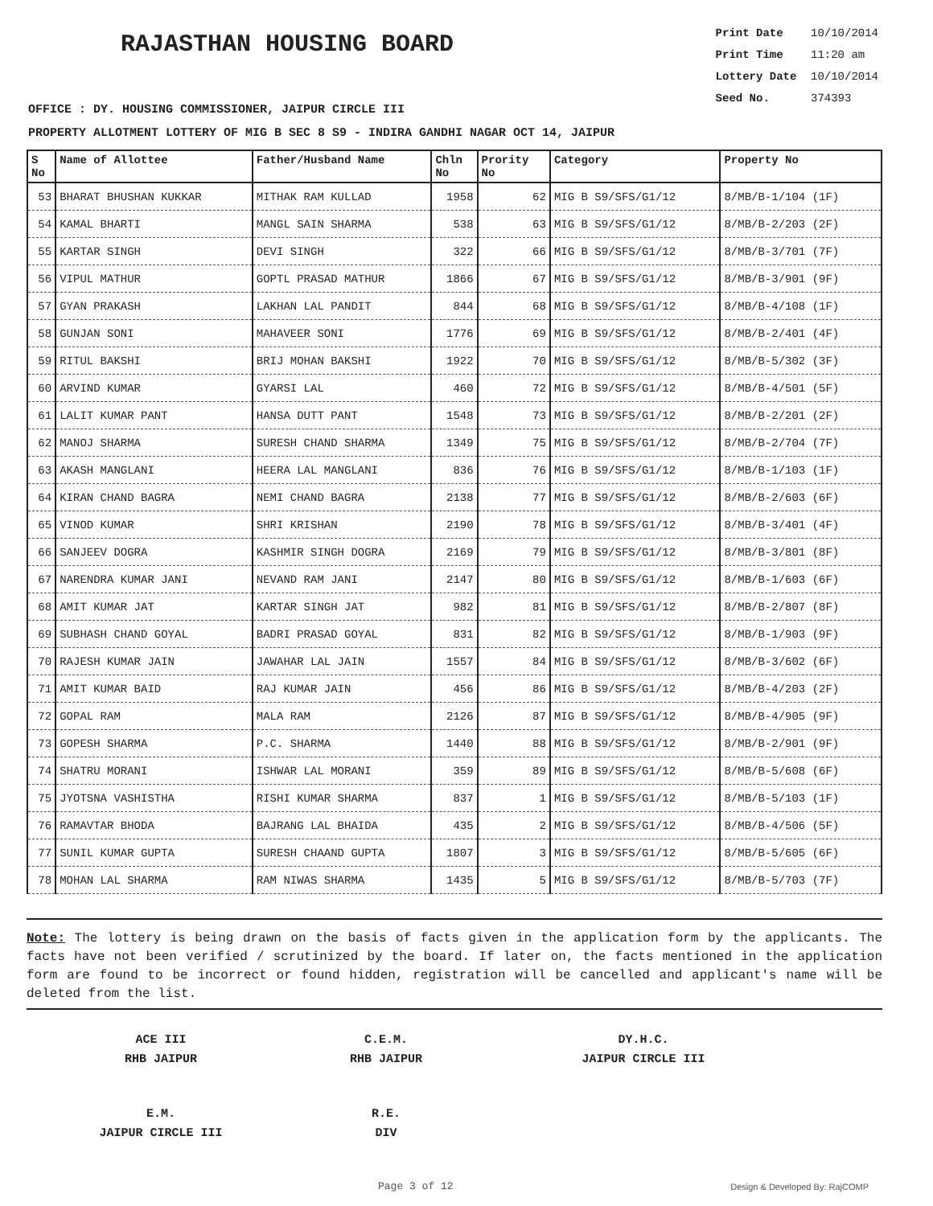RAJASTHAN HOUSING BOARD
Print Date 10/10/2014
Print Time 11:20 am
Lottery Date 10/10/2014
Seed No. 374393
OFFICE : DY. HOUSING COMMISSIONER, JAIPUR CIRCLE III
PROPERTY ALLOTMENT LOTTERY OF MIG B SEC 8 S9 - INDIRA GANDHI NAGAR OCT 14, JAIPUR
| S No | Name of Allottee | Father/Husband Name | Chln No | Prority No | Category | Property No |
| --- | --- | --- | --- | --- | --- | --- |
| 53 | BHARAT BHUSHAN KUKKAR | MITHAK RAM KULLAD | 1958 | 62 | MIG B S9/SFS/G1/12 | 8/MB/B-1/104 (1F) |
| 54 | KAMAL BHARTI | MANGL SAIN SHARMA | 538 | 63 | MIG B S9/SFS/G1/12 | 8/MB/B-2/203 (2F) |
| 55 | KARTAR SINGH | DEVI SINGH | 322 | 66 | MIG B S9/SFS/G1/12 | 8/MB/B-3/701 (7F) |
| 56 | VIPUL MATHUR | GOPTL PRASAD MATHUR | 1866 | 67 | MIG B S9/SFS/G1/12 | 8/MB/B-3/901 (9F) |
| 57 | GYAN PRAKASH | LAKHAN LAL PANDIT | 844 | 68 | MIG B S9/SFS/G1/12 | 8/MB/B-4/108 (1F) |
| 58 | GUNJAN SONI | MAHAVEER SONI | 1776 | 69 | MIG B S9/SFS/G1/12 | 8/MB/B-2/401 (4F) |
| 59 | RITUL BAKSHI | BRIJ MOHAN BAKSHI | 1922 | 70 | MIG B S9/SFS/G1/12 | 8/MB/B-5/302 (3F) |
| 60 | ARVIND KUMAR | GYARSI LAL | 460 | 72 | MIG B S9/SFS/G1/12 | 8/MB/B-4/501 (5F) |
| 61 | LALIT KUMAR PANT | HANSA DUTT PANT | 1548 | 73 | MIG B S9/SFS/G1/12 | 8/MB/B-2/201 (2F) |
| 62 | MANOJ SHARMA | SURESH CHAND SHARMA | 1349 | 75 | MIG B S9/SFS/G1/12 | 8/MB/B-2/704 (7F) |
| 63 | AKASH MANGLANI | HEERA LAL MANGLANI | 836 | 76 | MIG B S9/SFS/G1/12 | 8/MB/B-1/103 (1F) |
| 64 | KIRAN CHAND BAGRA | NEMI CHAND BAGRA | 2138 | 77 | MIG B S9/SFS/G1/12 | 8/MB/B-2/603 (6F) |
| 65 | VINOD KUMAR | SHRI KRISHAN | 2190 | 78 | MIG B S9/SFS/G1/12 | 8/MB/B-3/401 (4F) |
| 66 | SANJEEV DOGRA | KASHMIR SINGH DOGRA | 2169 | 79 | MIG B S9/SFS/G1/12 | 8/MB/B-3/801 (8F) |
| 67 | NARENDRA KUMAR JANI | NEVAND RAM JANI | 2147 | 80 | MIG B S9/SFS/G1/12 | 8/MB/B-1/603 (6F) |
| 68 | AMIT KUMAR JAT | KARTAR SINGH JAT | 982 | 81 | MIG B S9/SFS/G1/12 | 8/MB/B-2/807 (8F) |
| 69 | SUBHASH CHAND GOYAL | BADRI PRASAD GOYAL | 831 | 82 | MIG B S9/SFS/G1/12 | 8/MB/B-1/903 (9F) |
| 70 | RAJESH KUMAR JAIN | JAWAHAR LAL JAIN | 1557 | 84 | MIG B S9/SFS/G1/12 | 8/MB/B-3/602 (6F) |
| 71 | AMIT KUMAR BAID | RAJ KUMAR JAIN | 456 | 86 | MIG B S9/SFS/G1/12 | 8/MB/B-4/203 (2F) |
| 72 | GOPAL RAM | MALA RAM | 2126 | 87 | MIG B S9/SFS/G1/12 | 8/MB/B-4/905 (9F) |
| 73 | GOPESH SHARMA | P.C. SHARMA | 1440 | 88 | MIG B S9/SFS/G1/12 | 8/MB/B-2/901 (9F) |
| 74 | SHATRU MORANI | ISHWAR LAL MORANI | 359 | 89 | MIG B S9/SFS/G1/12 | 8/MB/B-5/608 (6F) |
| 75 | JYOTSNA VASHISTHA | RISHI KUMAR SHARMA | 837 | 1 | MIG B S9/SFS/G1/12 | 8/MB/B-5/103 (1F) |
| 76 | RAMAVTAR BHODA | BAJRANG LAL BHAIDA | 435 | 2 | MIG B S9/SFS/G1/12 | 8/MB/B-4/506 (5F) |
| 77 | SUNIL KUMAR GUPTA | SURESH CHAAND GUPTA | 1807 | 3 | MIG B S9/SFS/G1/12 | 8/MB/B-5/605 (6F) |
| 78 | MOHAN LAL SHARMA | RAM NIWAS SHARMA | 1435 | 5 | MIG B S9/SFS/G1/12 | 8/MB/B-5/703 (7F) |
Note: The lottery is being drawn on the basis of facts given in the application form by the applicants. The facts have not been verified / scrutinized by the board. If later on, the facts mentioned in the application form are found to be incorrect or found hidden, registration will be cancelled and applicant's name will be deleted from the list.
ACE III
RHB JAIPUR
C.E.M.
RHB JAIPUR
DY.H.C.
JAIPUR CIRCLE III
E.M.
JAIPUR CIRCLE III
R.E.
DIV
Page 3 of 12 Design & Developed By: RajCOMP